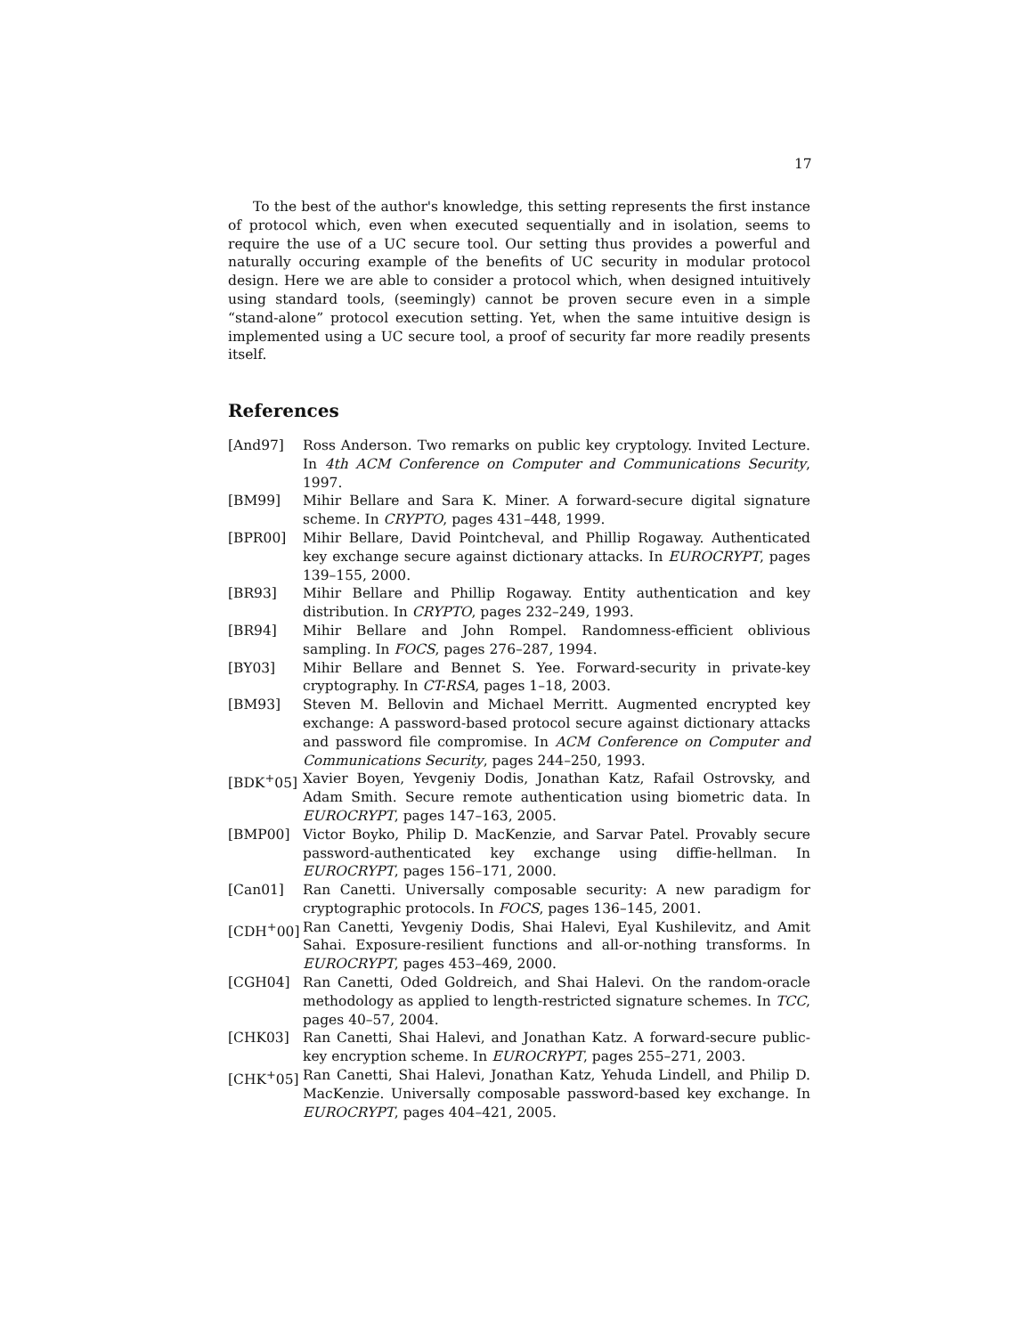17
To the best of the author's knowledge, this setting represents the first instance of protocol which, even when executed sequentially and in isolation, seems to require the use of a UC secure tool. Our setting thus provides a powerful and naturally occuring example of the benefits of UC security in modular protocol design. Here we are able to consider a protocol which, when designed intuitively using standard tools, (seemingly) cannot be proven secure even in a simple “stand-alone” protocol execution setting. Yet, when the same intuitive design is implemented using a UC secure tool, a proof of security far more readily presents itself.
References
[And97] Ross Anderson. Two remarks on public key cryptology. Invited Lecture. In 4th ACM Conference on Computer and Communications Security, 1997.
[BM99] Mihir Bellare and Sara K. Miner. A forward-secure digital signature scheme. In CRYPTO, pages 431–448, 1999.
[BPR00] Mihir Bellare, David Pointcheval, and Phillip Rogaway. Authenticated key exchange secure against dictionary attacks. In EUROCRYPT, pages 139–155, 2000.
[BR93] Mihir Bellare and Phillip Rogaway. Entity authentication and key distribution. In CRYPTO, pages 232–249, 1993.
[BR94] Mihir Bellare and John Rompel. Randomness-efficient oblivious sampling. In FOCS, pages 276–287, 1994.
[BY03] Mihir Bellare and Bennet S. Yee. Forward-security in private-key cryptography. In CT-RSA, pages 1–18, 2003.
[BM93] Steven M. Bellovin and Michael Merritt. Augmented encrypted key exchange: A password-based protocol secure against dictionary attacks and password file compromise. In ACM Conference on Computer and Communications Security, pages 244–250, 1993.
[BDK<sup>+</sup>05] Xavier Boyen, Yevgeniy Dodis, Jonathan Katz, Rafail Ostrovsky, and Adam Smith. Secure remote authentication using biometric data. In EUROCRYPT, pages 147–163, 2005.
[BMP00] Victor Boyko, Philip D. MacKenzie, and Sarvar Patel. Provably secure password-authenticated key exchange using diffie-hellman. In EUROCRYPT, pages 156–171, 2000.
[Can01] Ran Canetti. Universally composable security: A new paradigm for cryptographic protocols. In FOCS, pages 136–145, 2001.
[CDH<sup>+</sup>00] Ran Canetti, Yevgeniy Dodis, Shai Halevi, Eyal Kushilevitz, and Amit Sahai. Exposure-resilient functions and all-or-nothing transforms. In EUROCRYPT, pages 453–469, 2000.
[CGH04] Ran Canetti, Oded Goldreich, and Shai Halevi. On the random-oracle methodology as applied to length-restricted signature schemes. In TCC, pages 40–57, 2004.
[CHK03] Ran Canetti, Shai Halevi, and Jonathan Katz. A forward-secure public-key encryption scheme. In EUROCRYPT, pages 255–271, 2003.
[CHK<sup>+</sup>05] Ran Canetti, Shai Halevi, Jonathan Katz, Yehuda Lindell, and Philip D. MacKenzie. Universally composable password-based key exchange. In EUROCRYPT, pages 404–421, 2005.